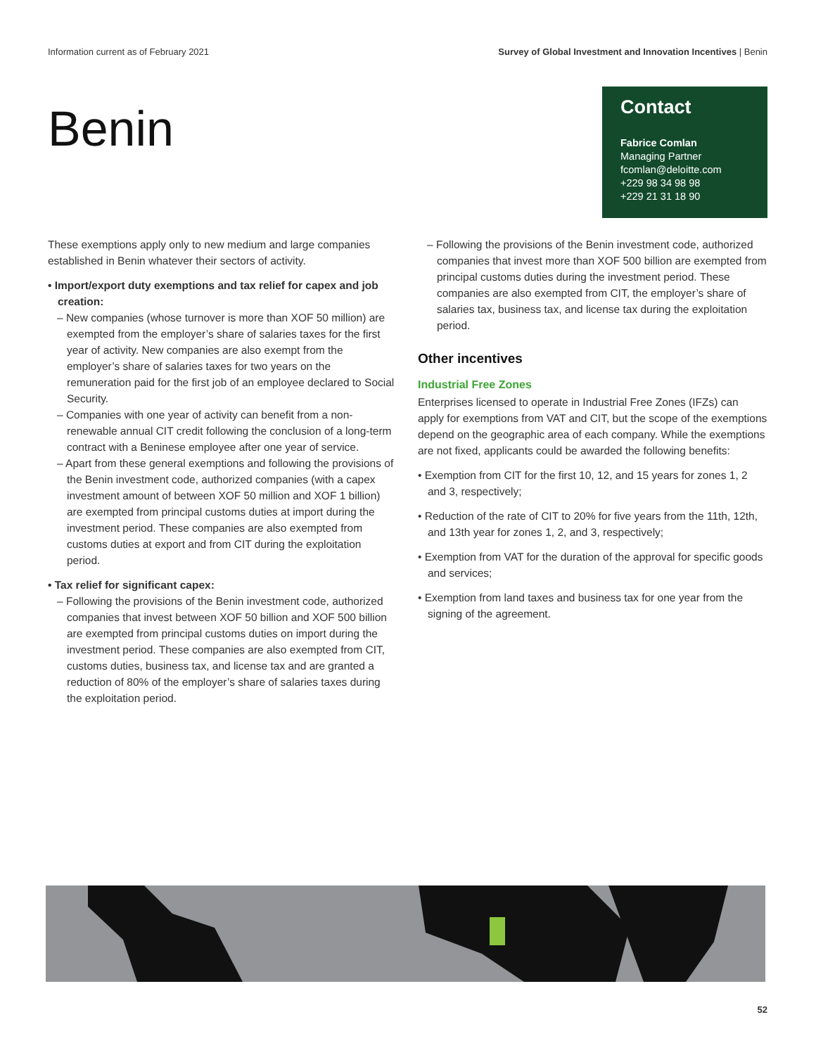Information current as of February 2021 Survey of Global Investment and Innovation Incentives | Benin
Benin
Contact
Fabrice Comlan
Managing Partner
fcomlan@deloitte.com
+229 98 34 98 98
+229 21 31 18 90
These exemptions apply only to new medium and large companies established in Benin whatever their sectors of activity.
• Import/export duty exemptions and tax relief for capex and job creation:
– New companies (whose turnover is more than XOF 50 million) are exempted from the employer’s share of salaries taxes for the first year of activity. New companies are also exempt from the employer’s share of salaries taxes for two years on the remuneration paid for the first job of an employee declared to Social Security.
– Companies with one year of activity can benefit from a non-renewable annual CIT credit following the conclusion of a long-term contract with a Beninese employee after one year of service.
– Apart from these general exemptions and following the provisions of the Benin investment code, authorized companies (with a capex investment amount of between XOF 50 million and XOF 1 billion) are exempted from principal customs duties at import during the investment period. These companies are also exempted from customs duties at export and from CIT during the exploitation period.
• Tax relief for significant capex:
– Following the provisions of the Benin investment code, authorized companies that invest between XOF 50 billion and XOF 500 billion are exempted from principal customs duties on import during the investment period. These companies are also exempted from CIT, customs duties, business tax, and license tax and are granted a reduction of 80% of the employer’s share of salaries taxes during the exploitation period.
– Following the provisions of the Benin investment code, authorized companies that invest more than XOF 500 billion are exempted from principal customs duties during the investment period. These companies are also exempted from CIT, the employer’s share of salaries tax, business tax, and license tax during the exploitation period.
Other incentives
Industrial Free Zones
Enterprises licensed to operate in Industrial Free Zones (IFZs) can apply for exemptions from VAT and CIT, but the scope of the exemptions depend on the geographic area of each company. While the exemptions are not fixed, applicants could be awarded the following benefits:
• Exemption from CIT for the first 10, 12, and 15 years for zones 1, 2 and 3, respectively;
• Reduction of the rate of CIT to 20% for five years from the 11th, 12th, and 13th year for zones 1, 2, and 3, respectively;
• Exemption from VAT for the duration of the approval for specific goods and services;
• Exemption from land taxes and business tax for one year from the signing of the agreement.
52